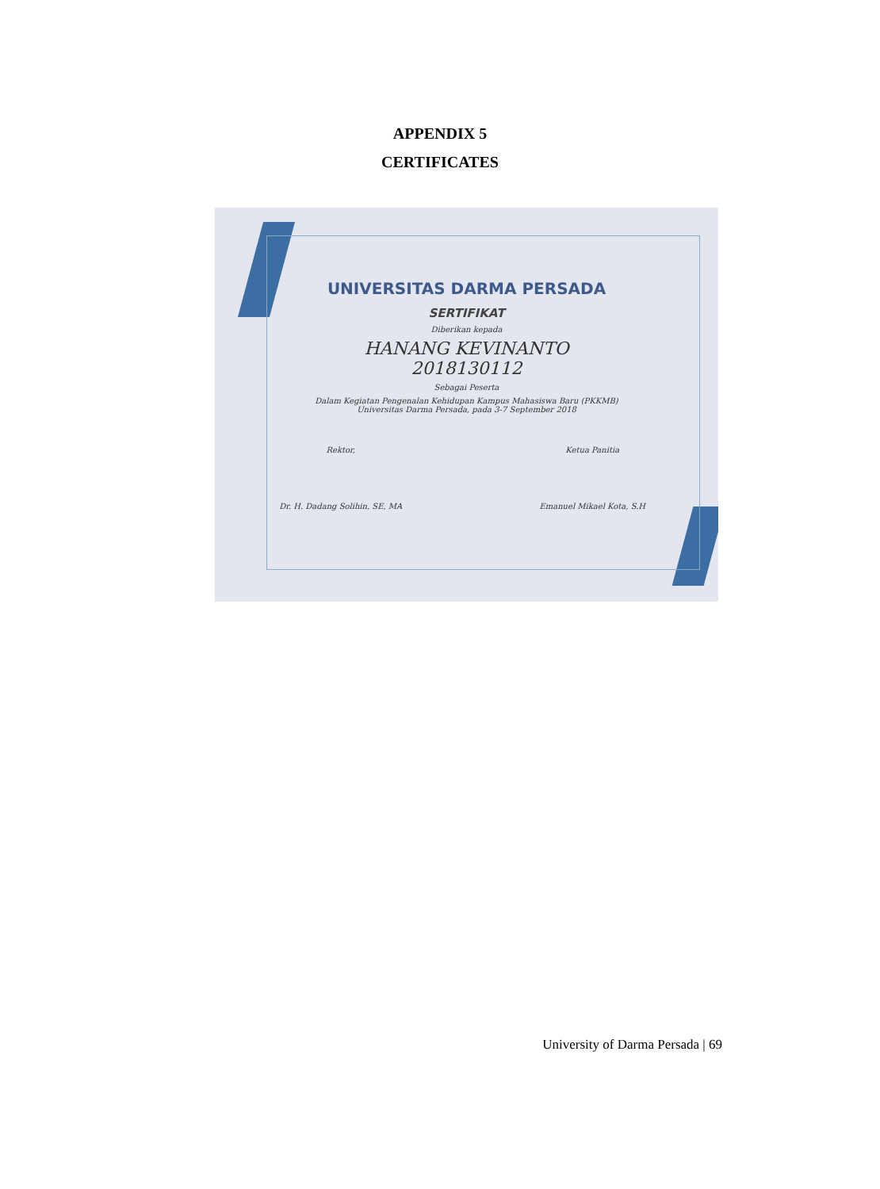APPENDIX 5
CERTIFICATES
UNIVERSITAS DARMA PERSADA
SERTIFIKAT
Diberikan kepada
HANANG KEVINANTO
2018130112
Sebagai Peserta
Dalam Kegiatan Pengenalan Kehidupan Kampus Mahasiswa Baru (PKKMB)
Universitas Darma Persada, pada 3-7 September 2018
Rektor,
Dr. H. Dadang Solihin, SE, MA
Ketua Panitia
Emanuel Mikael Kota, S.H
University of Darma Persada | 69